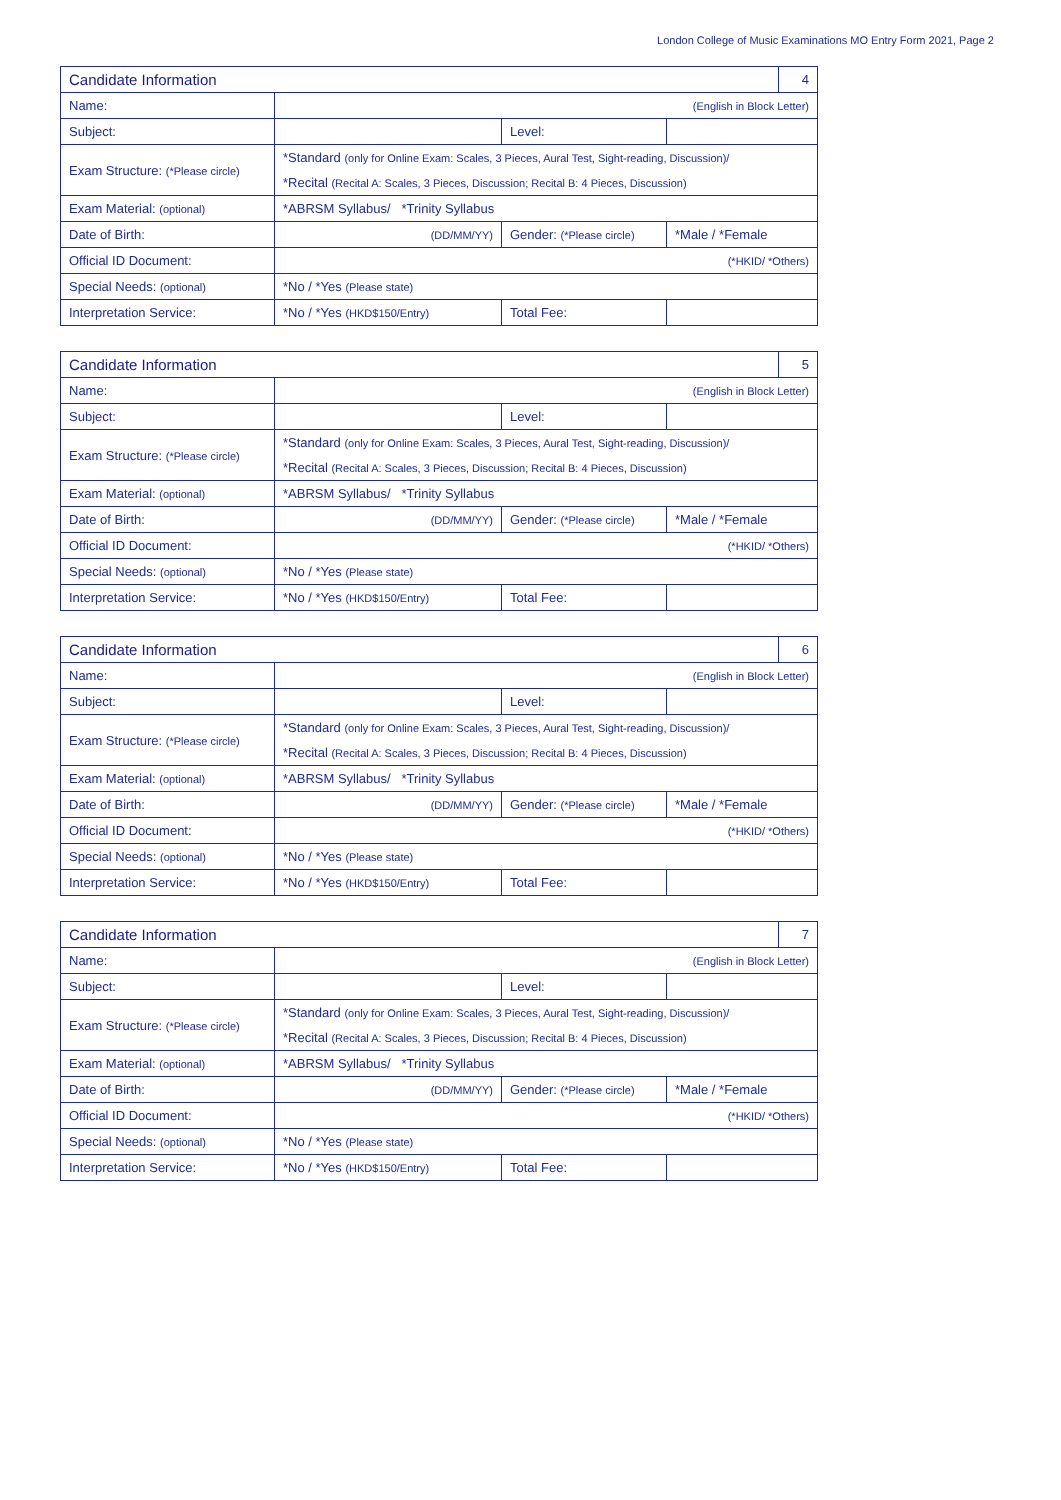London College of Music Examinations MO Entry Form 2021, Page 2
| Candidate Information | | | | 4 |
| Name: | (English in Block Letter) | | | |
| Subject: | | Level: | | |
| Exam Structure: (*Please circle) | *Standard (only for Online Exam: Scales, 3 Pieces, Aural Test, Sight-reading, Discussion)/ | | | |
| | *Recital (Recital A: Scales, 3 Pieces, Discussion; Recital B: 4 Pieces, Discussion) | | | |
| Exam Material: (optional) | *ABRSM Syllabus/ *Trinity Syllabus | | | |
| Date of Birth: | (DD/MM/YY) | Gender: (*Please circle) | *Male / *Female | |
| Official ID Document: | (*HKID/ *Others) | | | |
| Special Needs: (optional) | *No / *Yes (Please state) | | | |
| Interpretation Service: | *No / *Yes (HKD$150/Entry) | Total Fee: | | |
| Candidate Information | | | | 5 |
| Name: | (English in Block Letter) | | | |
| Subject: | | Level: | | |
| Exam Structure: (*Please circle) | *Standard (only for Online Exam: Scales, 3 Pieces, Aural Test, Sight-reading, Discussion)/ | | | |
| | *Recital (Recital A: Scales, 3 Pieces, Discussion; Recital B: 4 Pieces, Discussion) | | | |
| Exam Material: (optional) | *ABRSM Syllabus/ *Trinity Syllabus | | | |
| Date of Birth: | (DD/MM/YY) | Gender: (*Please circle) | *Male / *Female | |
| Official ID Document: | (*HKID/ *Others) | | | |
| Special Needs: (optional) | *No / *Yes (Please state) | | | |
| Interpretation Service: | *No / *Yes (HKD$150/Entry) | Total Fee: | | |
| Candidate Information | | | | 6 |
| Name: | (English in Block Letter) | | | |
| Subject: | | Level: | | |
| Exam Structure: (*Please circle) | *Standard (only for Online Exam: Scales, 3 Pieces, Aural Test, Sight-reading, Discussion)/ | | | |
| | *Recital (Recital A: Scales, 3 Pieces, Discussion; Recital B: 4 Pieces, Discussion) | | | |
| Exam Material: (optional) | *ABRSM Syllabus/ *Trinity Syllabus | | | |
| Date of Birth: | (DD/MM/YY) | Gender: (*Please circle) | *Male / *Female | |
| Official ID Document: | (*HKID/ *Others) | | | |
| Special Needs: (optional) | *No / *Yes (Please state) | | | |
| Interpretation Service: | *No / *Yes (HKD$150/Entry) | Total Fee: | | |
| Candidate Information | | | | 7 |
| Name: | (English in Block Letter) | | | |
| Subject: | | Level: | | |
| Exam Structure: (*Please circle) | *Standard (only for Online Exam: Scales, 3 Pieces, Aural Test, Sight-reading, Discussion)/ | | | |
| | *Recital (Recital A: Scales, 3 Pieces, Discussion; Recital B: 4 Pieces, Discussion) | | | |
| Exam Material: (optional) | *ABRSM Syllabus/ *Trinity Syllabus | | | |
| Date of Birth: | (DD/MM/YY) | Gender: (*Please circle) | *Male / *Female | |
| Official ID Document: | (*HKID/ *Others) | | | |
| Special Needs: (optional) | *No / *Yes (Please state) | | | |
| Interpretation Service: | *No / *Yes (HKD$150/Entry) | Total Fee: | | |